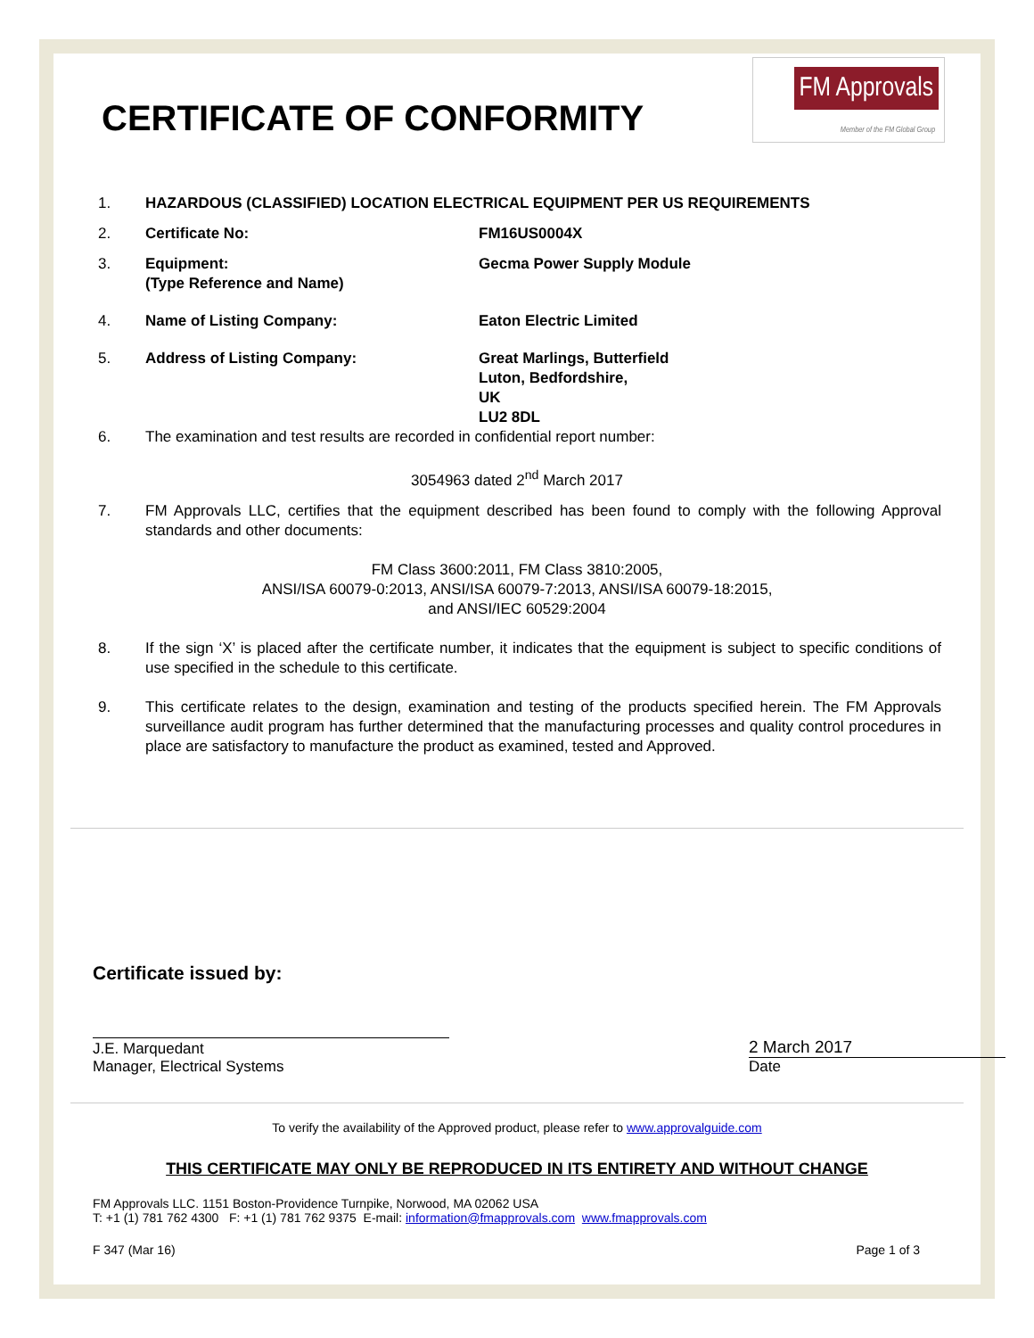FM Approvals
Member of the FM Global Group
CERTIFICATE OF CONFORMITY
1. HAZARDOUS (CLASSIFIED) LOCATION ELECTRICAL EQUIPMENT PER US REQUIREMENTS
2. Certificate No: FM16US0004X
3. Equipment:
(Type Reference and Name)
Gecma Power Supply Module
4. Name of Listing Company: Eaton Electric Limited
5. Address of Listing Company: Great Marlings, Butterfield
Luton, Bedfordshire,
UK
LU2 8DL
6. The examination and test results are recorded in confidential report number:
3054963 dated 2<sup>nd</sup> March 2017
7. FM Approvals LLC, certifies that the equipment described has been found to comply with the following Approval standards and other documents:
FM Class 3600:2011, FM Class 3810:2005,
ANSI/ISA 60079-0:2013, ANSI/ISA 60079-7:2013, ANSI/ISA 60079-18:2015,
and ANSI/IEC 60529:2004
8. If the sign ‘X’ is placed after the certificate number, it indicates that the equipment is subject to specific conditions of use specified in the schedule to this certificate.
9. This certificate relates to the design, examination and testing of the products specified herein. The FM Approvals surveillance audit program has further determined that the manufacturing processes and quality control procedures in place are satisfactory to manufacture the product as examined, tested and Approved.
Certificate issued by:
J.E. Marquedant
Manager, Electrical Systems
2 March 2017
Date
To verify the availability of the Approved product, please refer to www.approvalguide.com
THIS CERTIFICATE MAY ONLY BE REPRODUCED IN ITS ENTIRETY AND WITHOUT CHANGE
FM Approvals LLC. 1151 Boston-Providence Turnpike, Norwood, MA 02062 USA
T: +1 (1) 781 762 4300 F: +1 (1) 781 762 9375 E-mail: information@fmapprovals.com www.fmapprovals.com
F 347 (Mar 16) Page 1 of 3